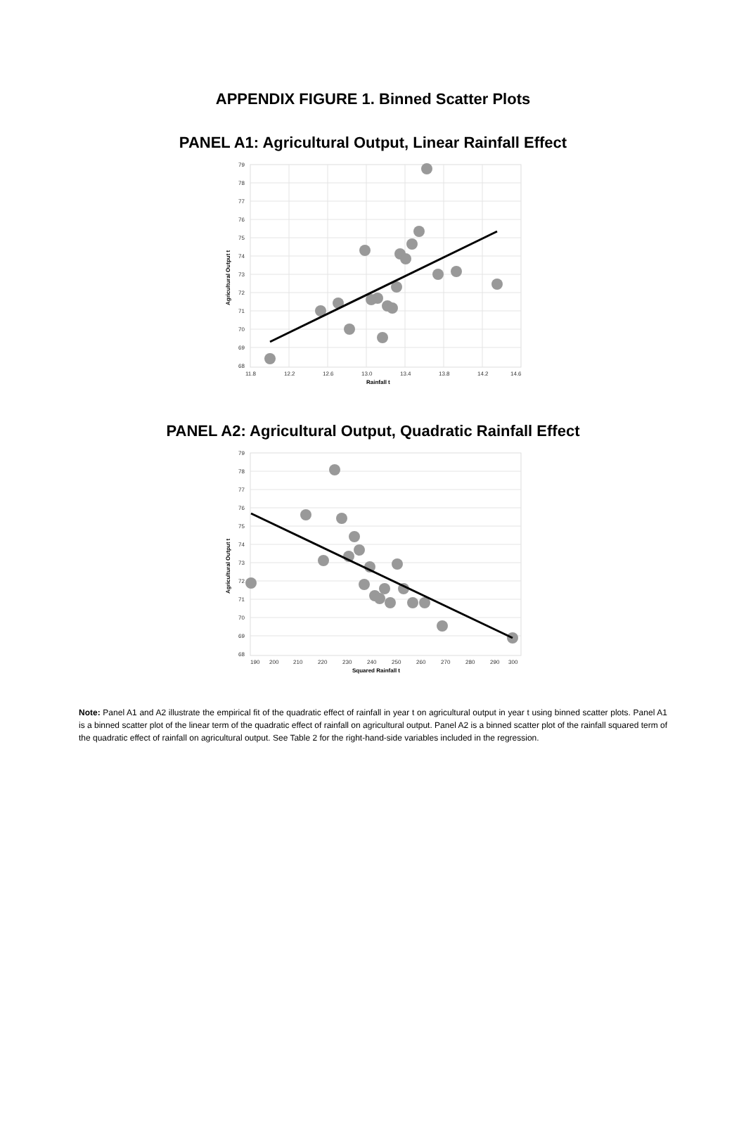APPENDIX FIGURE 1. Binned Scatter Plots
PANEL A1: Agricultural Output, Linear Rainfall Effect
79
78
77
76
75
74
73
72
71
70
69
68
11.8
12.2
12.6
13.0
13.4
13.8
14.2
14.6
Rainfall t
Agricultural Output t
PANEL A2: Agricultural Output, Quadratic Rainfall Effect
79
78
77
76
75
74
73
72
71
70
69
68
190
200
210
220
230
240
250
260
270
280
290
300
Squared Rainfall t
Agricultural Output t
Note: Panel A1 and A2 illustrate the empirical fit of the quadratic effect of rainfall in year t on agricultural output in year t using binned scatter plots. Panel A1 is a binned scatter plot of the linear term of the quadratic effect of rainfall on agricultural output. Panel A2 is a binned scatter plot of the rainfall squared term of the quadratic effect of rainfall on agricultural output. See Table 2 for the right-hand-side variables included in the regression.